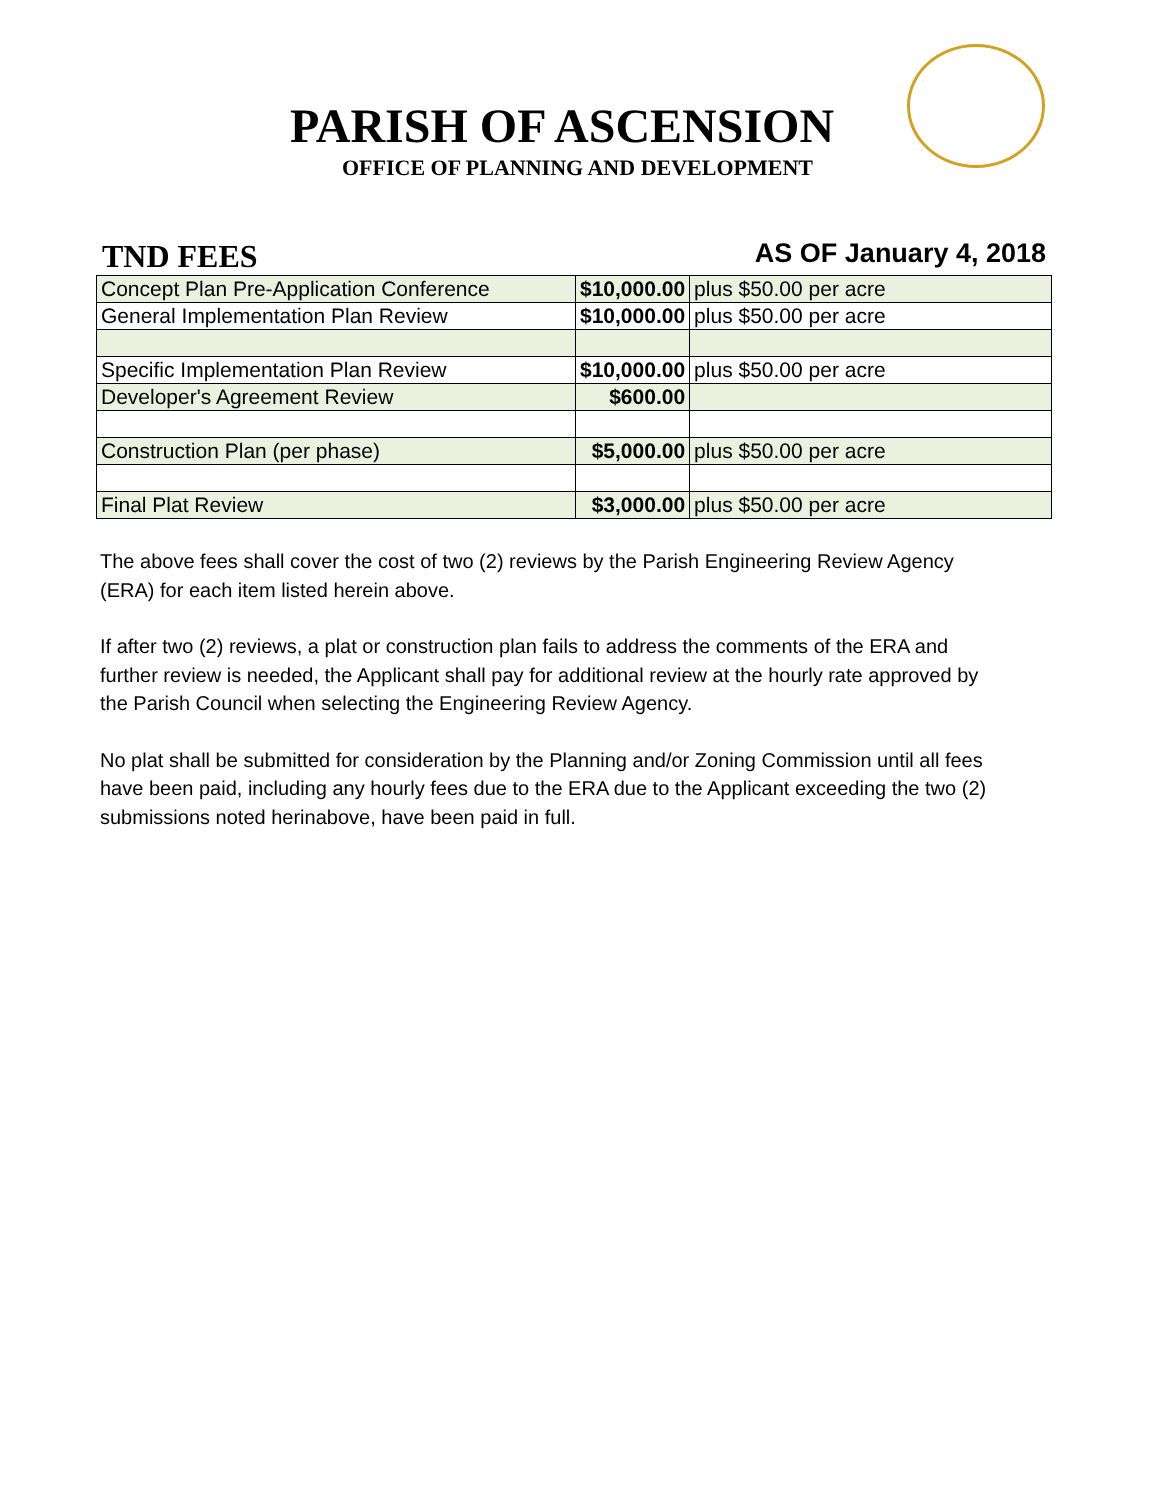PARISH OF ASCENSION
OFFICE OF PLANNING AND DEVELOPMENT
TND FEES AS OF January 4, 2018
| Concept Plan Pre-Application Conference | $10,000.00 | plus $50.00 per acre |
| General Implementation Plan Review | $10,000.00 | plus $50.00 per acre |
| Specific Implementation Plan Review | $10,000.00 | plus $50.00 per acre |
| Developer's Agreement Review | $600.00 | |
| Construction Plan (per phase) | $5,000.00 | plus $50.00 per acre |
| Final Plat Review | $3,000.00 | plus $50.00 per acre |
The above fees shall cover the cost of two (2) reviews by the Parish Engineering Review Agency (ERA) for each item listed herein above.
If after two (2) reviews, a plat or construction plan fails to address the comments of the ERA and further review is needed, the Applicant shall pay for additional review at the hourly rate approved by the Parish Council when selecting the Engineering Review Agency.
No plat shall be submitted for consideration by the Planning and/or Zoning Commission until all fees have been paid, including any hourly fees due to the ERA due to the Applicant exceeding the two (2) submissions noted herinabove, have been paid in full.